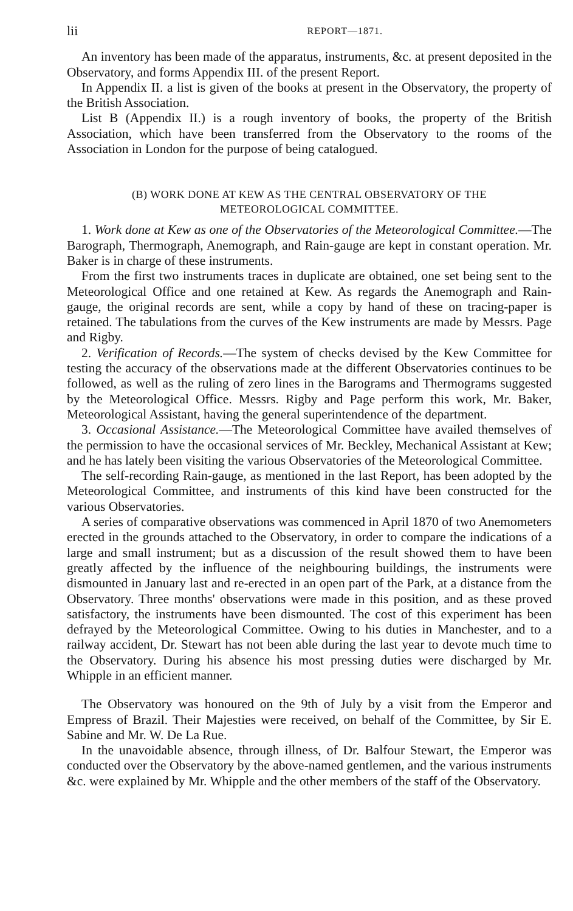lii REPORT—1871.
An inventory has been made of the apparatus, instruments, &c. at present deposited in the Observatory, and forms Appendix III. of the present Report.
In Appendix II. a list is given of the books at present in the Observatory, the property of the British Association.
List B (Appendix II.) is a rough inventory of books, the property of the British Association, which have been transferred from the Observatory to the rooms of the Association in London for the purpose of being catalogued.
(B) WORK DONE AT KEW AS THE CENTRAL OBSERVATORY OF THE
METEOROLOGICAL COMMITTEE.
1. Work done at Kew as one of the Observatories of the Meteorological Committee.—The Barograph, Thermograph, Anemograph, and Rain-gauge are kept in constant operation. Mr. Baker is in charge of these instruments.
From the first two instruments traces in duplicate are obtained, one set being sent to the Meteorological Office and one retained at Kew. As regards the Anemograph and Rain-gauge, the original records are sent, while a copy by hand of these on tracing-paper is retained. The tabulations from the curves of the Kew instruments are made by Messrs. Page and Rigby.
2. Verification of Records.—The system of checks devised by the Kew Committee for testing the accuracy of the observations made at the different Observatories continues to be followed, as well as the ruling of zero lines in the Barograms and Thermograms suggested by the Meteorological Office. Messrs. Rigby and Page perform this work, Mr. Baker, Meteorological Assistant, having the general superintendence of the department.
3. Occasional Assistance.—The Meteorological Committee have availed themselves of the permission to have the occasional services of Mr. Beckley, Mechanical Assistant at Kew; and he has lately been visiting the various Observatories of the Meteorological Committee.
The self-recording Rain-gauge, as mentioned in the last Report, has been adopted by the Meteorological Committee, and instruments of this kind have been constructed for the various Observatories.
A series of comparative observations was commenced in April 1870 of two Anemometers erected in the grounds attached to the Observatory, in order to compare the indications of a large and small instrument; but as a discussion of the result showed them to have been greatly affected by the influence of the neighbouring buildings, the instruments were dismounted in January last and re-erected in an open part of the Park, at a distance from the Observatory. Three months' observations were made in this position, and as these proved satisfactory, the instruments have been dismounted. The cost of this experiment has been defrayed by the Meteorological Committee. Owing to his duties in Manchester, and to a railway accident, Dr. Stewart has not been able during the last year to devote much time to the Observatory. During his absence his most pressing duties were discharged by Mr. Whipple in an efficient manner.
The Observatory was honoured on the 9th of July by a visit from the Emperor and Empress of Brazil. Their Majesties were received, on behalf of the Committee, by Sir E. Sabine and Mr. W. De La Rue.
In the unavoidable absence, through illness, of Dr. Balfour Stewart, the Emperor was conducted over the Observatory by the above-named gentlemen, and the various instruments &c. were explained by Mr. Whipple and the other members of the staff of the Observatory.